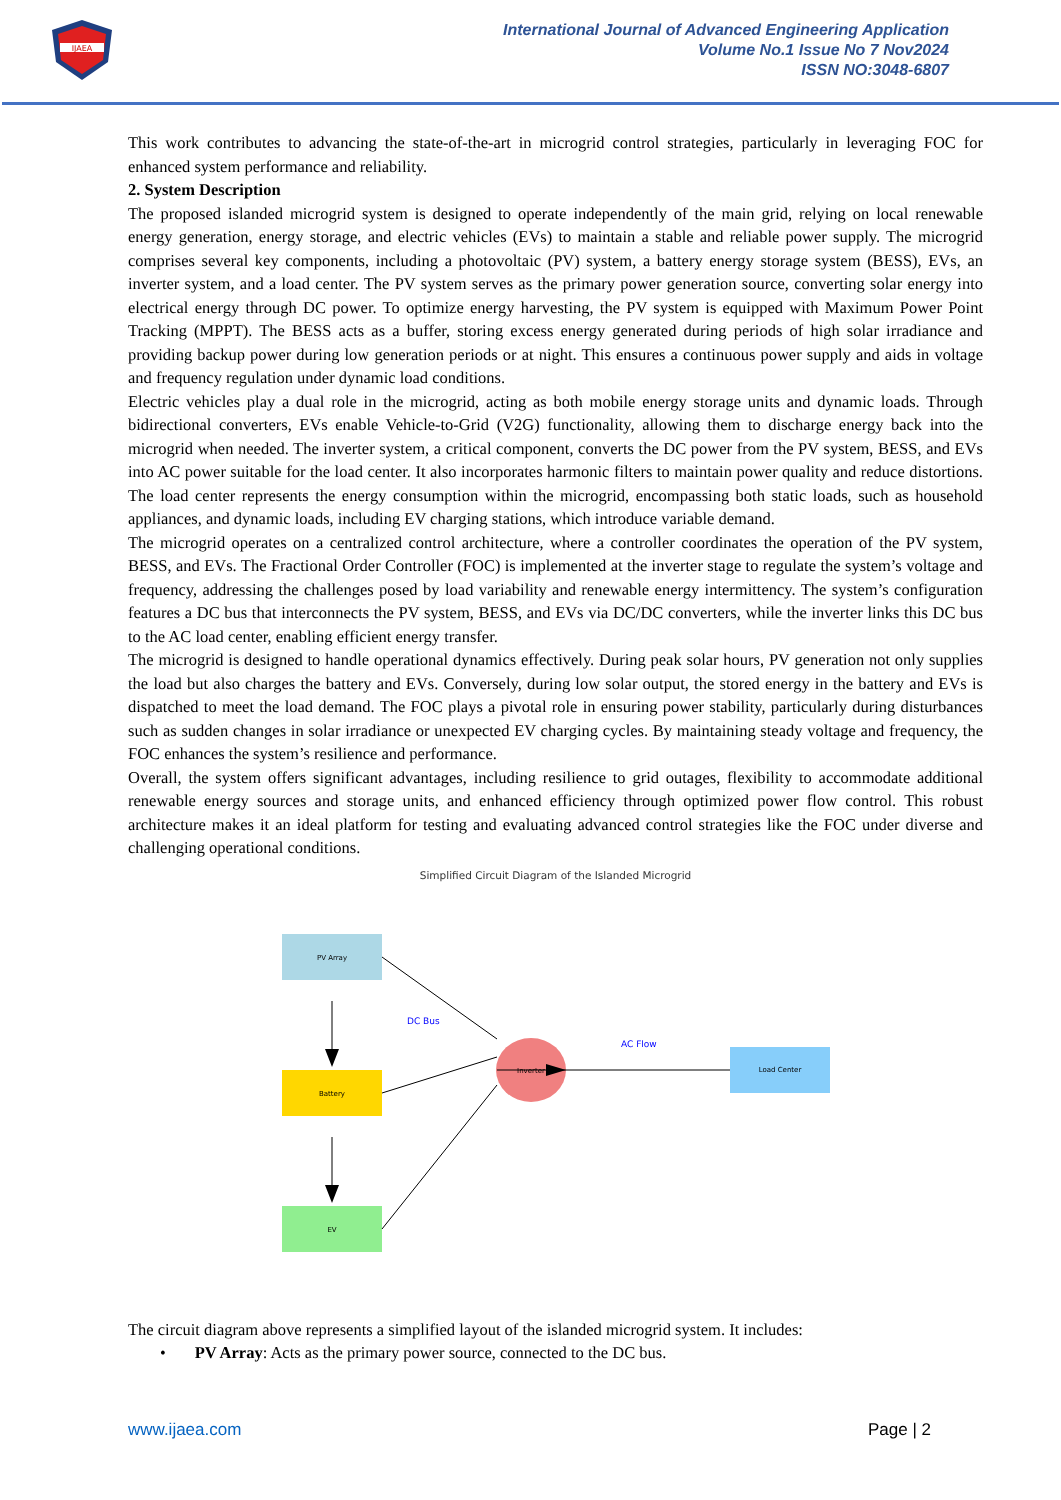IJAEA
International Journal of Advanced Engineering Application
Volume No.1 Issue No 7 Nov2024
ISSN NO:3048-6807
This work contributes to advancing the state-of-the-art in microgrid control strategies, particularly in leveraging FOC for enhanced system performance and reliability.
2. System Description
The proposed islanded microgrid system is designed to operate independently of the main grid, relying on local renewable energy generation, energy storage, and electric vehicles (EVs) to maintain a stable and reliable power supply. The microgrid comprises several key components, including a photovoltaic (PV) system, a battery energy storage system (BESS), EVs, an inverter system, and a load center. The PV system serves as the primary power generation source, converting solar energy into electrical energy through DC power. To optimize energy harvesting, the PV system is equipped with Maximum Power Point Tracking (MPPT). The BESS acts as a buffer, storing excess energy generated during periods of high solar irradiance and providing backup power during low generation periods or at night. This ensures a continuous power supply and aids in voltage and frequency regulation under dynamic load conditions.
Electric vehicles play a dual role in the microgrid, acting as both mobile energy storage units and dynamic loads. Through bidirectional converters, EVs enable Vehicle-to-Grid (V2G) functionality, allowing them to discharge energy back into the microgrid when needed. The inverter system, a critical component, converts the DC power from the PV system, BESS, and EVs into AC power suitable for the load center. It also incorporates harmonic filters to maintain power quality and reduce distortions. The load center represents the energy consumption within the microgrid, encompassing both static loads, such as household appliances, and dynamic loads, including EV charging stations, which introduce variable demand.
The microgrid operates on a centralized control architecture, where a controller coordinates the operation of the PV system, BESS, and EVs. The Fractional Order Controller (FOC) is implemented at the inverter stage to regulate the system’s voltage and frequency, addressing the challenges posed by load variability and renewable energy intermittency. The system’s configuration features a DC bus that interconnects the PV system, BESS, and EVs via DC/DC converters, while the inverter links this DC bus to the AC load center, enabling efficient energy transfer.
The microgrid is designed to handle operational dynamics effectively. During peak solar hours, PV generation not only supplies the load but also charges the battery and EVs. Conversely, during low solar output, the stored energy in the battery and EVs is dispatched to meet the load demand. The FOC plays a pivotal role in ensuring power stability, particularly during disturbances such as sudden changes in solar irradiance or unexpected EV charging cycles. By maintaining steady voltage and frequency, the FOC enhances the system’s resilience and performance.
Overall, the system offers significant advantages, including resilience to grid outages, flexibility to accommodate additional renewable energy sources and storage units, and enhanced efficiency through optimized power flow control. This robust architecture makes it an ideal platform for testing and evaluating advanced control strategies like the FOC under diverse and challenging operational conditions.
Simplified Circuit Diagram of the Islanded Microgrid
PV Array
Battery
EV
Load Center
Inverter
DC Bus
AC Flow
The circuit diagram above represents a simplified layout of the islanded microgrid system. It includes:
• PV Array: Acts as the primary power source, connected to the DC bus.
www.ijaea.com Page | 2